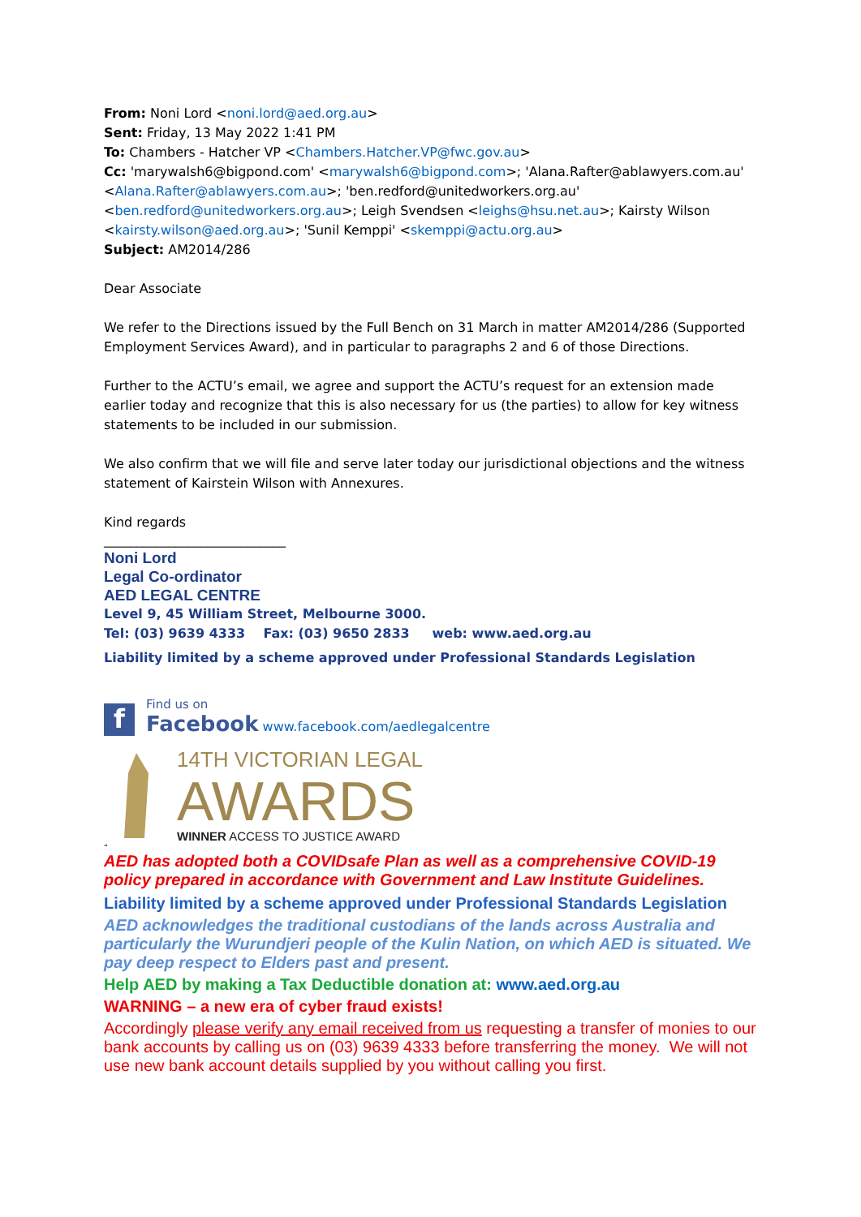From: Noni Lord <noni.lord@aed.org.au>
Sent: Friday, 13 May 2022 1:41 PM
To: Chambers - Hatcher VP <Chambers.Hatcher.VP@fwc.gov.au>
Cc: 'marywalsh6@bigpond.com' <marywalsh6@bigpond.com>; 'Alana.Rafter@ablawyers.com.au' <Alana.Rafter@ablawyers.com.au>; 'ben.redford@unitedworkers.org.au' <ben.redford@unitedworkers.org.au>; Leigh Svendsen <leighs@hsu.net.au>; Kairsty Wilson <kairsty.wilson@aed.org.au>; 'Sunil Kemppi' <skemppi@actu.org.au>
Subject: AM2014/286
Dear Associate
We refer to the Directions issued by the Full Bench on 31 March in matter AM2014/286 (Supported Employment Services Award), and in particular to paragraphs 2 and 6 of those Directions.
Further to the ACTU’s email, we agree and support the ACTU’s request for an extension made earlier today and recognize that this is also necessary for us (the parties) to allow for key witness statements to be included in our submission.
We also confirm that we will file and serve later today our jurisdictional objections and the witness statement of Kairstein Wilson with Annexures.
Kind regards
____________________________
Noni Lord
Legal Co-ordinator
AED LEGAL CENTRE
Level 9, 45 William Street, Melbourne 3000.
Tel: (03) 9639 4333 Fax: (03) 9650 2833 web: www.aed.org.au
Liability limited by a scheme approved under Professional Standards Legislation
f
Find us on
Facebook www.facebook.com/aedlegalcentre
14TH VICTORIAN LEGAL
AWARDS
WINNER ACCESS TO JUSTICE AWARD
“
AED has adopted both a COVIDsafe Plan as well as a comprehensive COVID-19 policy prepared in accordance with Government and Law Institute Guidelines.
Liability limited by a scheme approved under Professional Standards Legislation
AED acknowledges the traditional custodians of the lands across Australia and particularly the Wurundjeri people of the Kulin Nation, on which AED is situated. We pay deep respect to Elders past and present.
Help AED by making a Tax Deductible donation at: www.aed.org.au
WARNING – a new era of cyber fraud exists!
Accordingly please verify any email received from us requesting a transfer of monies to our bank accounts by calling us on (03) 9639 4333 before transferring the money. We will not use new bank account details supplied by you without calling you first.